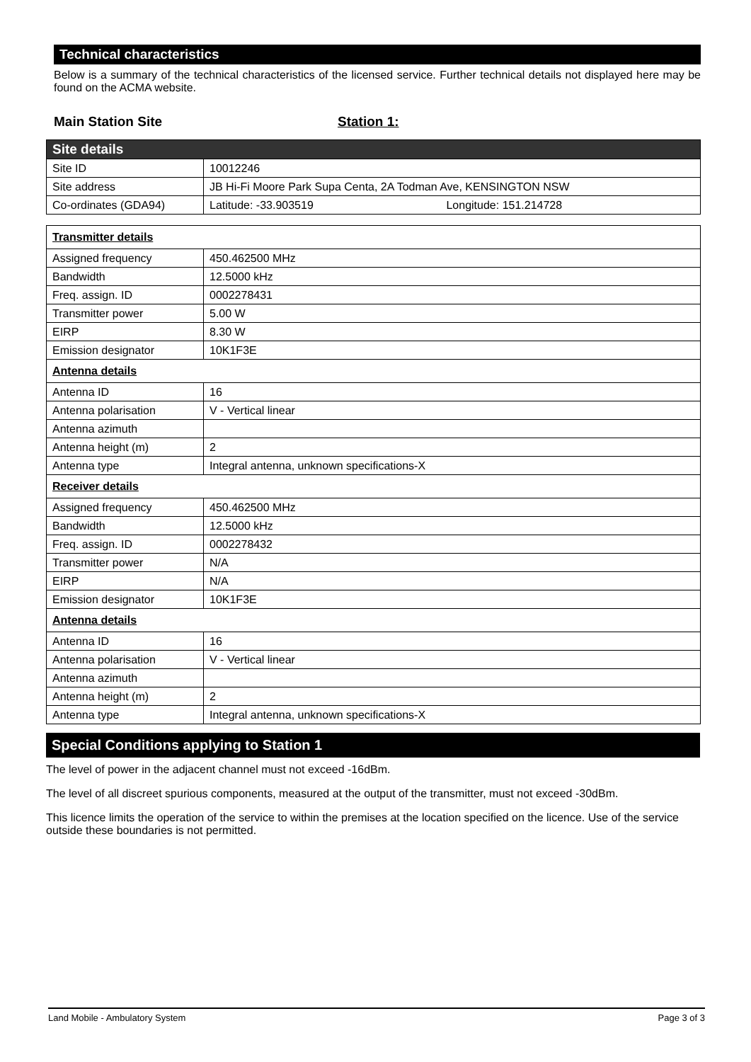Technical characteristics
Below is a summary of the technical characteristics of the licensed service. Further technical details not displayed here may be found on the ACMA website.
Main Station Site Station 1:
| Site details | |
| Site ID | 10012246 |
| Site address | JB Hi-Fi Moore Park Supa Centa, 2A Todman Ave, KENSINGTON NSW |
| Co-ordinates (GDA94) | Latitude: -33.903519 Longitude: 151.214728 |
| Transmitter details | |
| Assigned frequency | 450.462500 MHz |
| Bandwidth | 12.5000 kHz |
| Freq. assign. ID | 0002278431 |
| Transmitter power | 5.00 W |
| EIRP | 8.30 W |
| Emission designator | 10K1F3E |
| Antenna details | |
| Antenna ID | 16 |
| Antenna polarisation | V - Vertical linear |
| Antenna azimuth | |
| Antenna height (m) | 2 |
| Antenna type | Integral antenna, unknown specifications-X |
| Receiver details | |
| Assigned frequency | 450.462500 MHz |
| Bandwidth | 12.5000 kHz |
| Freq. assign. ID | 0002278432 |
| Transmitter power | N/A |
| EIRP | N/A |
| Emission designator | 10K1F3E |
| Antenna details | |
| Antenna ID | 16 |
| Antenna polarisation | V - Vertical linear |
| Antenna azimuth | |
| Antenna height (m) | 2 |
| Antenna type | Integral antenna, unknown specifications-X |
Special Conditions applying to Station 1
The level of power in the adjacent channel must not exceed -16dBm.
The level of all discreet spurious components, measured at the output of the transmitter, must not exceed -30dBm.
This licence limits the operation of the service to within the premises at the location specified on the licence. Use of the service outside these boundaries is not permitted.
Land Mobile - Ambulatory System Page 3 of 3